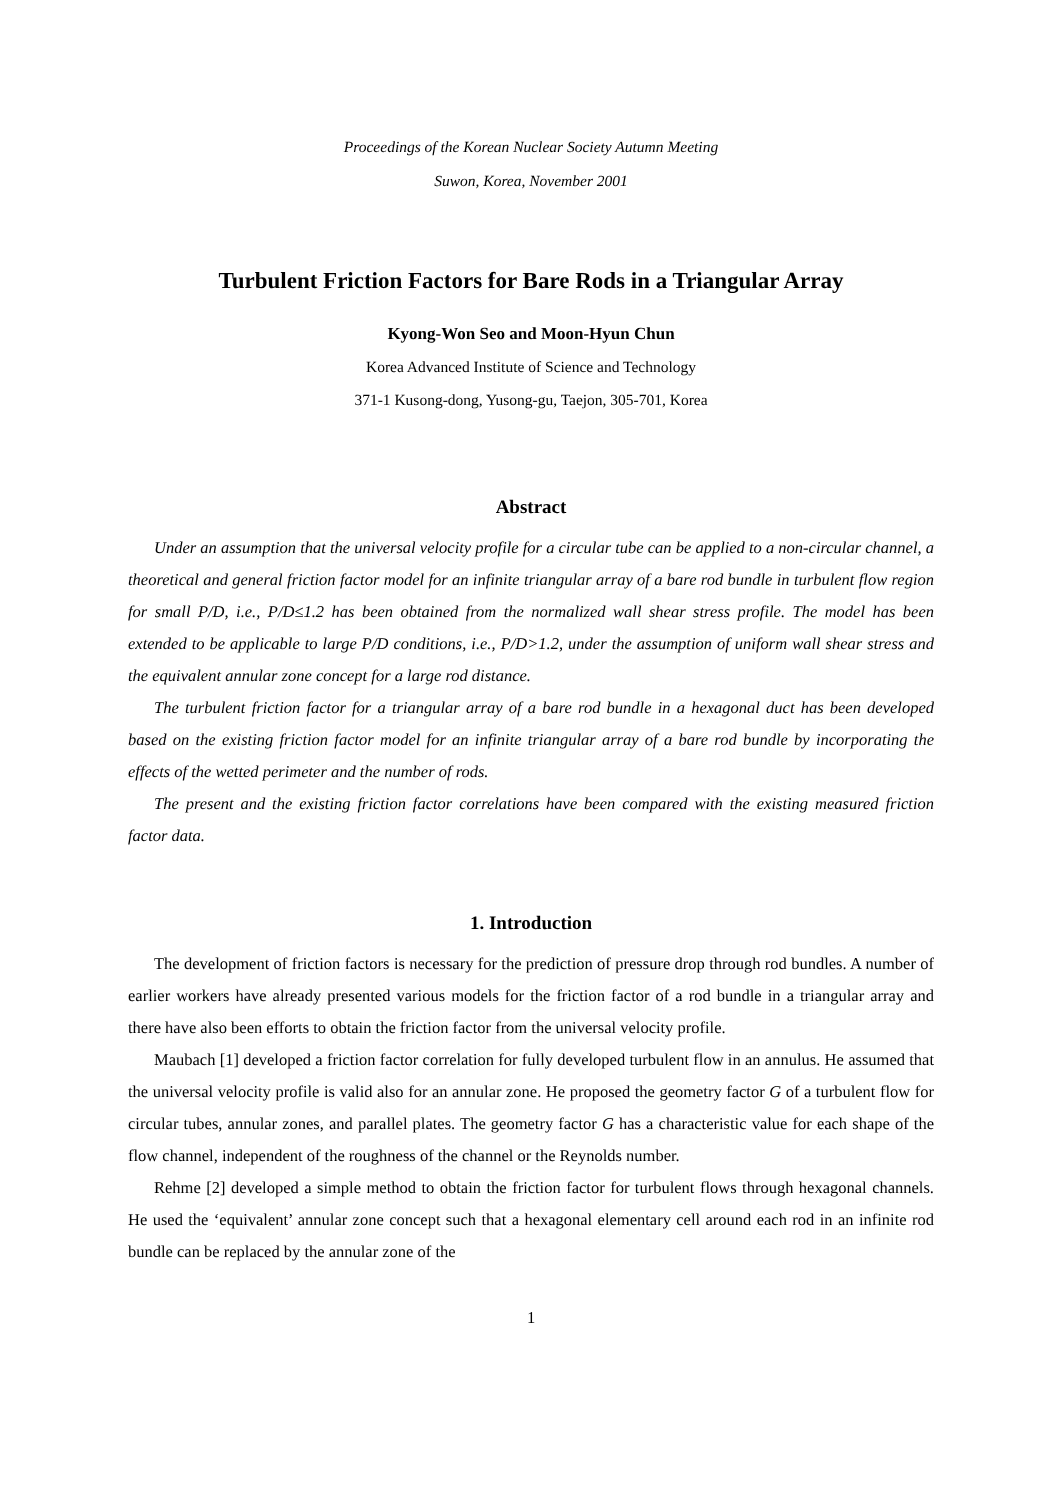Proceedings of the Korean Nuclear Society Autumn Meeting
Suwon, Korea, November 2001
Turbulent Friction Factors for Bare Rods in a Triangular Array
Kyong-Won Seo and Moon-Hyun Chun
Korea Advanced Institute of Science and Technology
371-1 Kusong-dong, Yusong-gu, Taejon, 305-701, Korea
Abstract
Under an assumption that the universal velocity profile for a circular tube can be applied to a non-circular channel, a theoretical and general friction factor model for an infinite triangular array of a bare rod bundle in turbulent flow region for small P/D, i.e., P/D≤1.2 has been obtained from the normalized wall shear stress profile. The model has been extended to be applicable to large P/D conditions, i.e., P/D>1.2, under the assumption of uniform wall shear stress and the equivalent annular zone concept for a large rod distance.
The turbulent friction factor for a triangular array of a bare rod bundle in a hexagonal duct has been developed based on the existing friction factor model for an infinite triangular array of a bare rod bundle by incorporating the effects of the wetted perimeter and the number of rods.
The present and the existing friction factor correlations have been compared with the existing measured friction factor data.
1. Introduction
The development of friction factors is necessary for the prediction of pressure drop through rod bundles. A number of earlier workers have already presented various models for the friction factor of a rod bundle in a triangular array and there have also been efforts to obtain the friction factor from the universal velocity profile.
Maubach [1] developed a friction factor correlation for fully developed turbulent flow in an annulus. He assumed that the universal velocity profile is valid also for an annular zone. He proposed the geometry factor G of a turbulent flow for circular tubes, annular zones, and parallel plates. The geometry factor G has a characteristic value for each shape of the flow channel, independent of the roughness of the channel or the Reynolds number.
Rehme [2] developed a simple method to obtain the friction factor for turbulent flows through hexagonal channels. He used the ‘equivalent’ annular zone concept such that a hexagonal elementary cell around each rod in an infinite rod bundle can be replaced by the annular zone of the
1